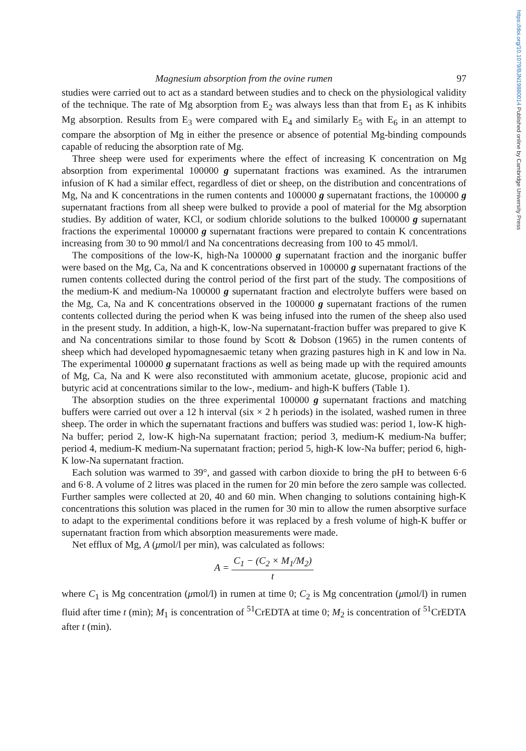https://doi.org/10.1079/BJN19880014 Published online by Cambridge University Press
Magnesium absorption from the ovine rumen 97
studies were carried out to act as a standard between studies and to check on the physiological validity of the technique. The rate of Mg absorption from E<sub>2</sub> was always less than that from E<sub>1</sub> as K inhibits Mg absorption. Results from E<sub>3</sub> were compared with E<sub>4</sub> and similarly E<sub>5</sub> with E<sub>6</sub> in an attempt to compare the absorption of Mg in either the presence or absence of potential Mg-binding compounds capable of reducing the absorption rate of Mg.
Three sheep were used for experiments where the effect of increasing K concentration on Mg absorption from experimental 100000 g supernatant fractions was examined. As the intrarumen infusion of K had a similar effect, regardless of diet or sheep, on the distribution and concentrations of Mg, Na and K concentrations in the rumen contents and 100000 g supernatant fractions, the 100000 g supernatant fractions from all sheep were bulked to provide a pool of material for the Mg absorption studies. By addition of water, KCl, or sodium chloride solutions to the bulked 100000 g supernatant fractions the experimental 100000 g supernatant fractions were prepared to contain K concentrations increasing from 30 to 90 mmol/l and Na concentrations decreasing from 100 to 45 mmol/l.
The compositions of the low-K, high-Na 100000 g supernatant fraction and the inorganic buffer were based on the Mg, Ca, Na and K concentrations observed in 100000 g supernatant fractions of the rumen contents collected during the control period of the first part of the study. The compositions of the medium-K and medium-Na 100000 g supernatant fraction and electrolyte buffers were based on the Mg, Ca, Na and K concentrations observed in the 100000 g supernatant fractions of the rumen contents collected during the period when K was being infused into the rumen of the sheep also used in the present study. In addition, a high-K, low-Na supernatant-fraction buffer was prepared to give K and Na concentrations similar to those found by Scott & Dobson (1965) in the rumen contents of sheep which had developed hypomagnesaemic tetany when grazing pastures high in K and low in Na. The experimental 100000 g supernatant fractions as well as being made up with the required amounts of Mg, Ca, Na and K were also reconstituted with ammonium acetate, glucose, propionic acid and butyric acid at concentrations similar to the low-, medium- and high-K buffers (Table 1).
The absorption studies on the three experimental 100000 g supernatant fractions and matching buffers were carried out over a 12 h interval (six × 2 h periods) in the isolated, washed rumen in three sheep. The order in which the supernatant fractions and buffers was studied was: period 1, low-K high-Na buffer; period 2, low-K high-Na supernatant fraction; period 3, medium-K medium-Na buffer; period 4, medium-K medium-Na supernatant fraction; period 5, high-K low-Na buffer; period 6, high-K low-Na supernatant fraction.
Each solution was warmed to 39°, and gassed with carbon dioxide to bring the pH to between 6·6 and 6·8. A volume of 2 litres was placed in the rumen for 20 min before the zero sample was collected. Further samples were collected at 20, 40 and 60 min. When changing to solutions containing high-K concentrations this solution was placed in the rumen for 30 min to allow the rumen absorptive surface to adapt to the experimental conditions before it was replaced by a fresh volume of high-K buffer or supernatant fraction from which absorption measurements were made.
Net efflux of Mg, A (μmol/l per min), was calculated as follows:
A = C<sub>1</sub> − (C<sub>2</sub> × M<sub>1</sub>/M<sub>2</sub>) t
where C<sub>1</sub> is Mg concentration (μmol/l) in rumen at time 0; C<sub>2</sub> is Mg concentration (μmol/l) in rumen fluid after time t (min); M<sub>1</sub> is concentration of <sup>51</sup>CrEDTA at time 0; M<sub>2</sub> is concentration of <sup>51</sup>CrEDTA after t (min).